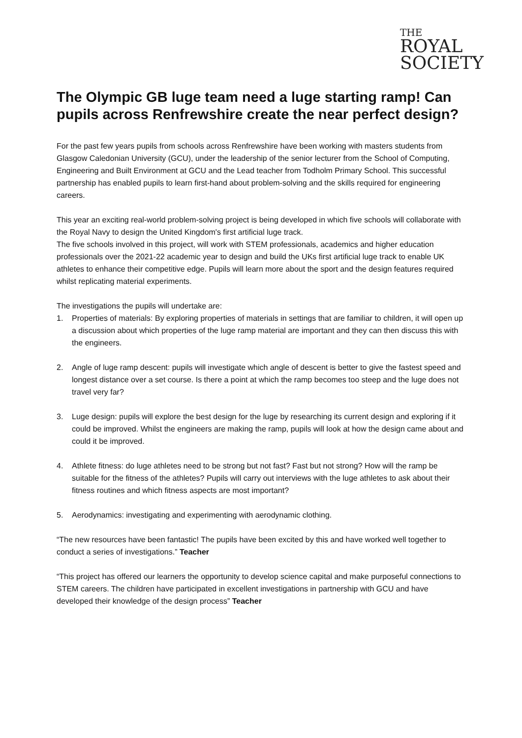THE
ROYAL
SOCIETY
The Olympic GB luge team need a luge starting ramp! Can pupils across Renfrewshire create the near perfect design?
For the past few years pupils from schools across Renfrewshire have been working with masters students from Glasgow Caledonian University (GCU), under the leadership of the senior lecturer from the School of Computing, Engineering and Built Environment at GCU and the Lead teacher from Todholm Primary School. This successful partnership has enabled pupils to learn first-hand about problem-solving and the skills required for engineering careers.
This year an exciting real-world problem-solving project is being developed in which five schools will collaborate with the Royal Navy to design the United Kingdom's first artificial luge track.
The five schools involved in this project, will work with STEM professionals, academics and higher education professionals over the 2021-22 academic year to design and build the UKs first artificial luge track to enable UK athletes to enhance their competitive edge. Pupils will learn more about the sport and the design features required whilst replicating material experiments.
The investigations the pupils will undertake are:
1. Properties of materials: By exploring properties of materials in settings that are familiar to children, it will open up a discussion about which properties of the luge ramp material are important and they can then discuss this with the engineers.
2. Angle of luge ramp descent: pupils will investigate which angle of descent is better to give the fastest speed and longest distance over a set course. Is there a point at which the ramp becomes too steep and the luge does not travel very far?
3. Luge design: pupils will explore the best design for the luge by researching its current design and exploring if it could be improved. Whilst the engineers are making the ramp, pupils will look at how the design came about and could it be improved.
4. Athlete fitness: do luge athletes need to be strong but not fast? Fast but not strong? How will the ramp be suitable for the fitness of the athletes? Pupils will carry out interviews with the luge athletes to ask about their fitness routines and which fitness aspects are most important?
5. Aerodynamics: investigating and experimenting with aerodynamic clothing.
“The new resources have been fantastic! The pupils have been excited by this and have worked well together to conduct a series of investigations.” Teacher
“This project has offered our learners the opportunity to develop science capital and make purposeful connections to STEM careers. The children have participated in excellent investigations in partnership with GCU and have developed their knowledge of the design process” Teacher